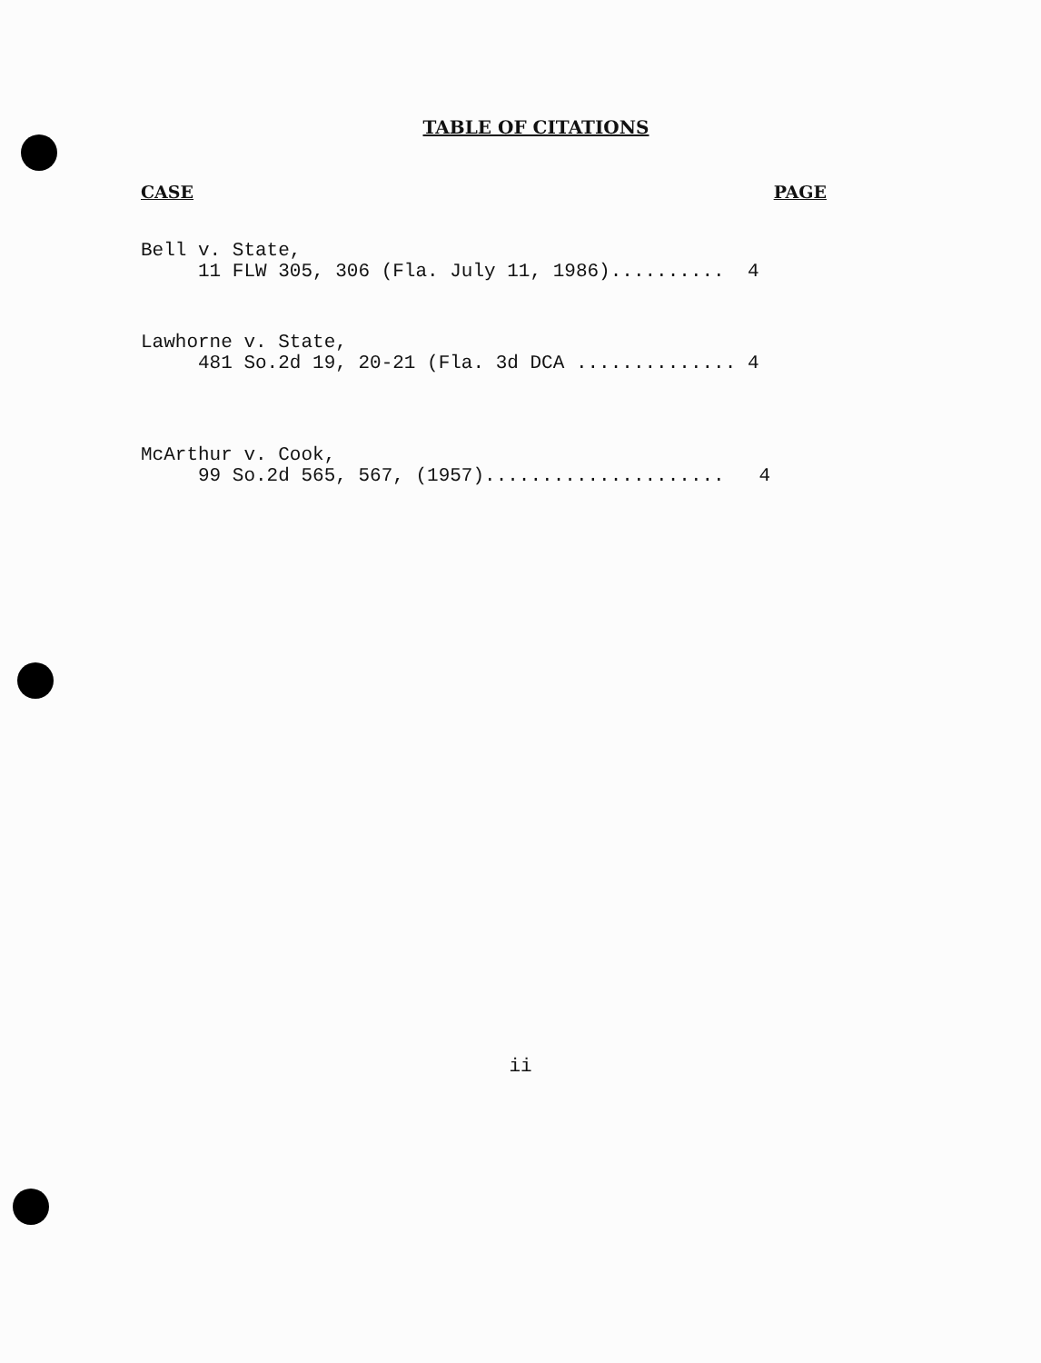TABLE OF CITATIONS
CASE PAGE
Bell v. State, 11 FLW 305, 306 (Fla. July 11, 1986).......... 4
Lawhorne v. State, 481 So.2d 19, 20-21 (Fla. 3d DCA .............. 4
McArthur v. Cook, 99 So.2d 565, 567, (1957)..................... 4
ii